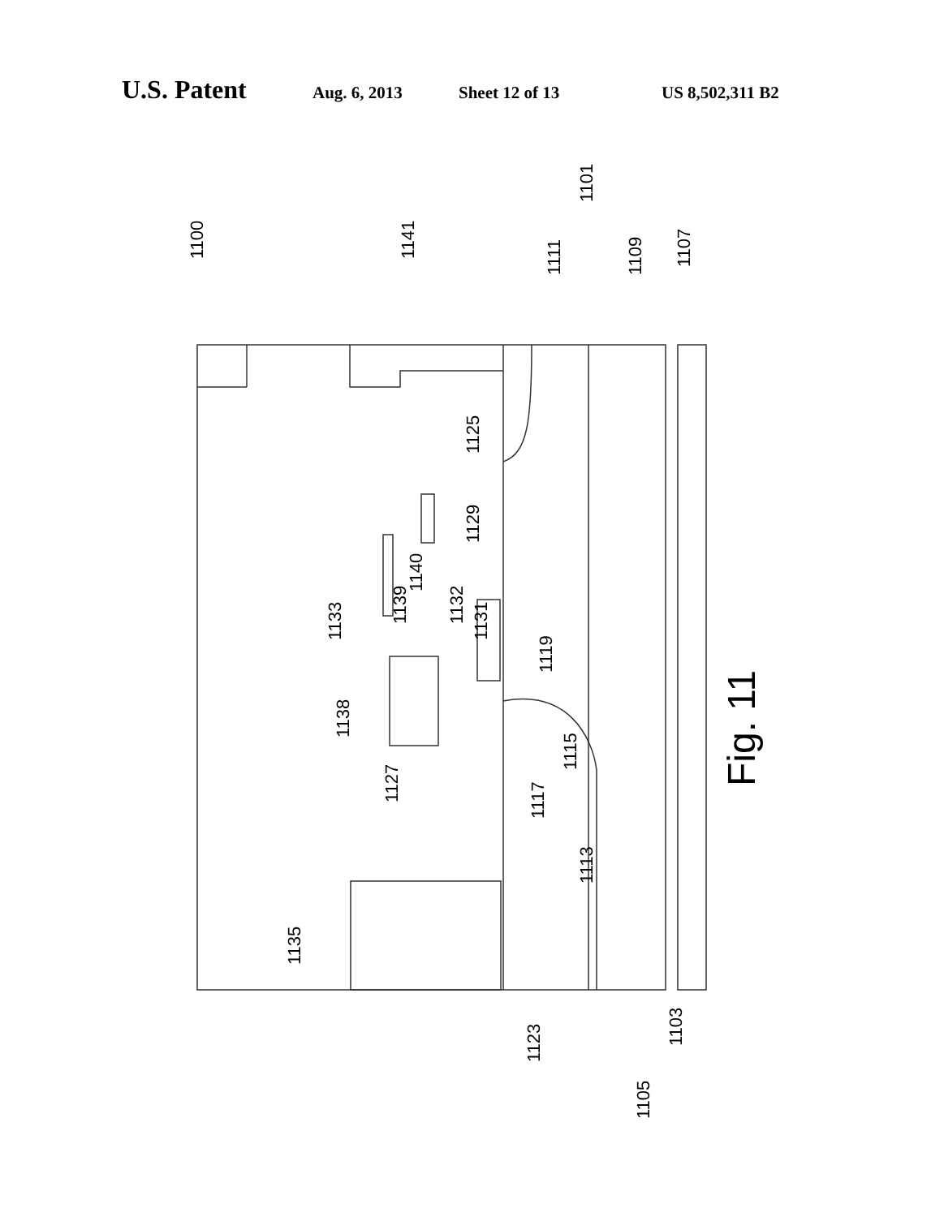U.S. Patent Aug. 6, 2013 Sheet 12 of 13 US 8,502,311 B2
1100
1141
1101
1111
1109
1107
1125
1129
1140
1139
1132
1131
1133
1119
1138
1115
1127
1117
1113
1135
1123
1103
1105
Fig. 11